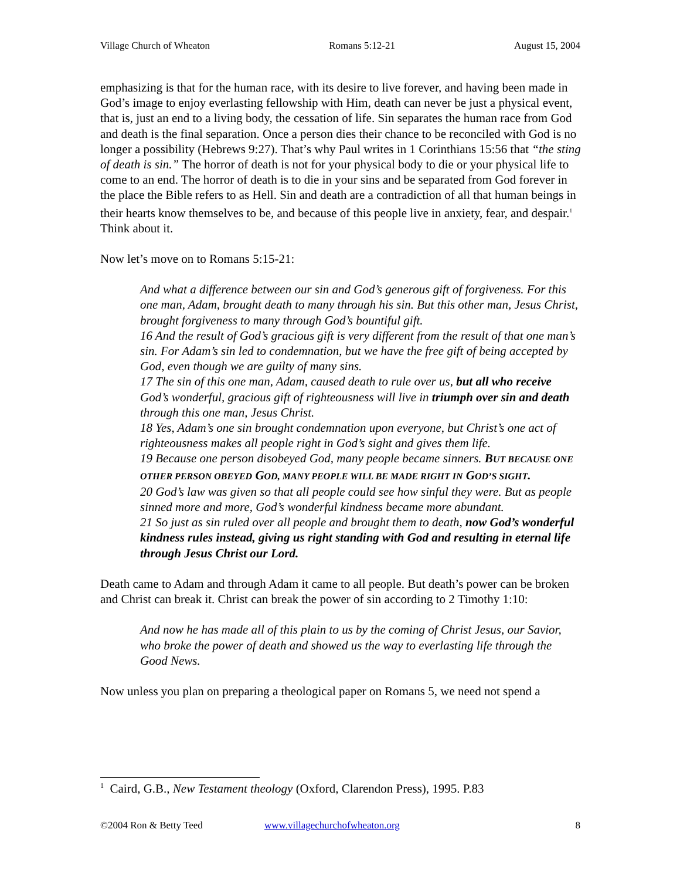Village Church of Wheaton Romans 5:12-21 August 15, 2004
emphasizing is that for the human race, with its desire to live forever, and having been made in God’s image to enjoy everlasting fellowship with Him, death can never be just a physical event, that is, just an end to a living body, the cessation of life. Sin separates the human race from God and death is the final separation. Once a person dies their chance to be reconciled with God is no longer a possibility (Hebrews 9:27). That’s why Paul writes in 1 Corinthians 15:56 that “the sting of death is sin.” The horror of death is not for your physical body to die or your physical life to come to an end. The horror of death is to die in your sins and be separated from God forever in the place the Bible refers to as Hell. Sin and death are a contradiction of all that human beings in their hearts know themselves to be, and because of this people live in anxiety, fear, and despair.<sup>1</sup> Think about it.
Now let’s move on to Romans 5:15-21:
And what a difference between our sin and God’s generous gift of forgiveness. For this one man, Adam, brought death to many through his sin. But this other man, Jesus Christ, brought forgiveness to many through God’s bountiful gift.
16 And the result of God’s gracious gift is very different from the result of that one man’s sin. For Adam’s sin led to condemnation, but we have the free gift of being accepted by God, even though we are guilty of many sins.
17 The sin of this one man, Adam, caused death to rule over us, but all who receive God’s wonderful, gracious gift of righteousness will live in triumph over sin and death through this one man, Jesus Christ.
18 Yes, Adam’s one sin brought condemnation upon everyone, but Christ’s one act of righteousness makes all people right in God’s sight and gives them life.
19 Because one person disobeyed God, many people became sinners. BUT BECAUSE ONE OTHER PERSON OBEYED GOD, MANY PEOPLE WILL BE MADE RIGHT IN GOD’S SIGHT.
20 God’s law was given so that all people could see how sinful they were. But as people sinned more and more, God’s wonderful kindness became more abundant.
21 So just as sin ruled over all people and brought them to death, now God’s wonderful kindness rules instead, giving us right standing with God and resulting in eternal life through Jesus Christ our Lord.
Death came to Adam and through Adam it came to all people. But death’s power can be broken and Christ can break it. Christ can break the power of sin according to 2 Timothy 1:10:
And now he has made all of this plain to us by the coming of Christ Jesus, our Savior, who broke the power of death and showed us the way to everlasting life through the Good News.
Now unless you plan on preparing a theological paper on Romans 5, we need not spend a
<sup>1</sup> Caird, G.B., New Testament theology (Oxford, Clarendon Press), 1995. P.83
©2004 Ron & Betty Teed www.villagechurchofwheaton.org 8